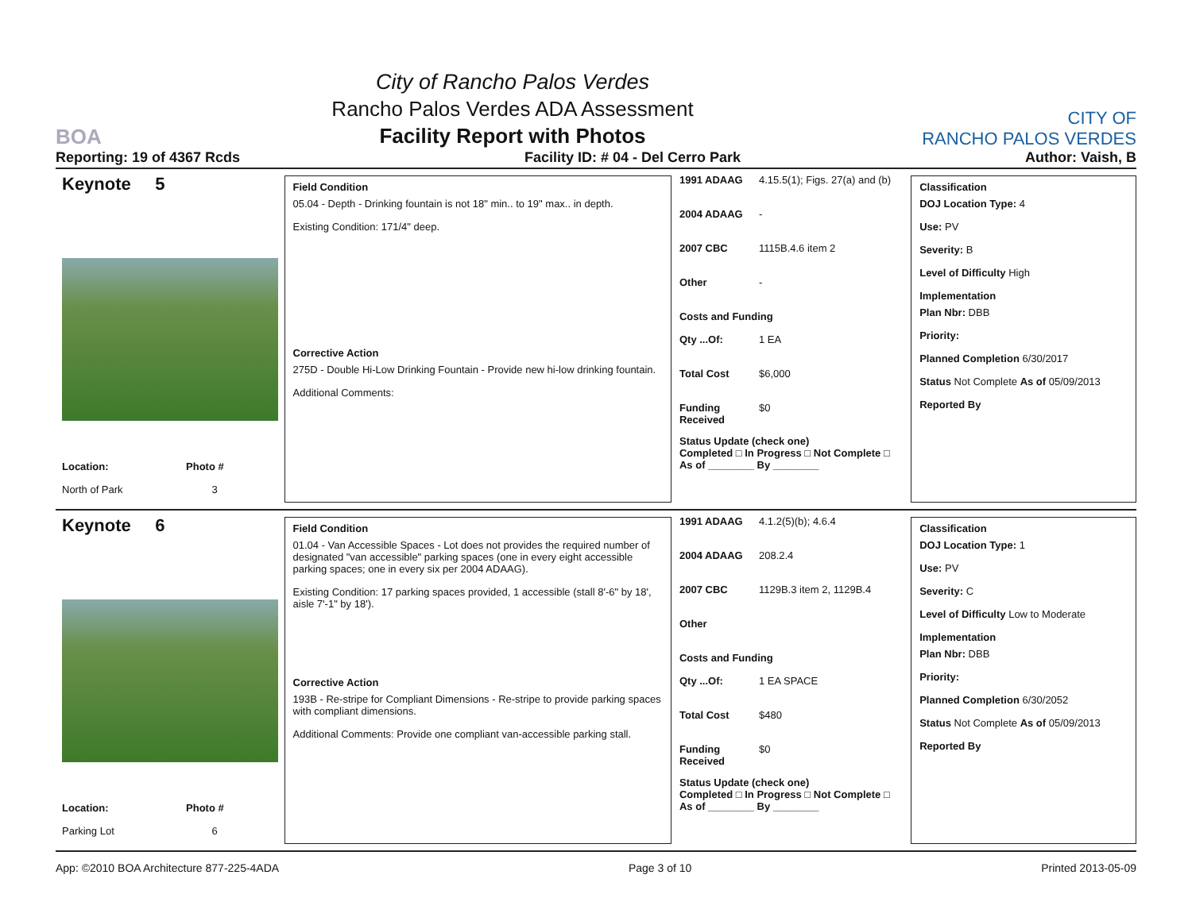BOA
City of Rancho Palos Verdes
Rancho Palos Verdes ADA Assessment
Facility Report with Photos
CITY OF
RANCHO PALOS VERDES
Reporting: 19 of 4367 Rcds Facility ID: # 04 - Del Cerro Park Author: Vaish, B
Keynote 5
Location: Photo #
North of Park 3
Field Condition
05.04 - Depth - Drinking fountain is not 18" min.. to 19" max.. in depth.
Existing Condition: 171/4" deep.
Corrective Action
275D - Double Hi-Low Drinking Fountain - Provide new hi-low drinking fountain.
Additional Comments:
1991 ADAAG 4.15.5(1); Figs. 27(a) and (b)
2004 ADAAG -
2007 CBC 1115B.4.6 item 2
Other -
Costs and Funding
Qty ...Of: 1 EA
Total Cost $6,000
Funding Received $0
Status Update (check one)
Completed □ In Progress □ Not Complete □ As of ________ By ________
Classification
DOJ Location Type: 4
Use: PV
Severity: B
Level of Difficulty High
Implementation
Plan Nbr: DBB
Priority:
Planned Completion 6/30/2017
Status Not Complete As of 05/09/2013
Reported By
Keynote 6
Location: Photo #
Parking Lot 6
Field Condition
01.04 - Van Accessible Spaces - Lot does not provides the required number of designated "van accessible" parking spaces (one in every eight accessible parking spaces; one in every six per 2004 ADAAG).
Existing Condition: 17 parking spaces provided, 1 accessible (stall 8'-6" by 18', aisle 7'-1" by 18').
Corrective Action
193B - Re-stripe for Compliant Dimensions - Re-stripe to provide parking spaces with compliant dimensions.
Additional Comments: Provide one compliant van-accessible parking stall.
1991 ADAAG 4.1.2(5)(b); 4.6.4
2004 ADAAG 208.2.4
2007 CBC 1129B.3 item 2, 1129B.4
Other
Costs and Funding
Qty ...Of: 1 EA SPACE
Total Cost $480
Funding Received $0
Status Update (check one)
Completed □ In Progress □ Not Complete □ As of ________ By ________
Classification
DOJ Location Type: 1
Use: PV
Severity: C
Level of Difficulty Low to Moderate
Implementation
Plan Nbr: DBB
Priority:
Planned Completion 6/30/2052
Status Not Complete As of 05/09/2013
Reported By
App: ©2010 BOA Architecture 877-225-4ADA Page 3 of 10 Printed 2013-05-09